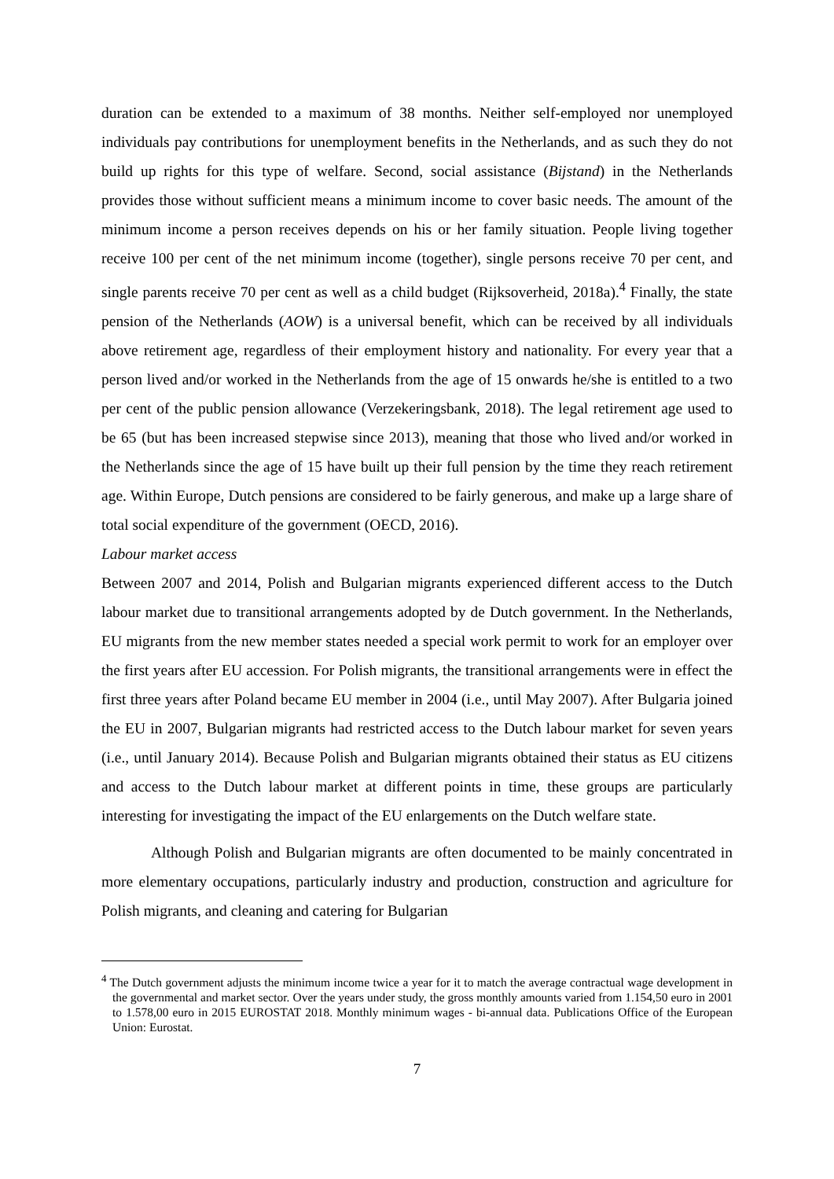duration can be extended to a maximum of 38 months. Neither self-employed nor unemployed individuals pay contributions for unemployment benefits in the Netherlands, and as such they do not build up rights for this type of welfare. Second, social assistance (Bijstand) in the Netherlands provides those without sufficient means a minimum income to cover basic needs. The amount of the minimum income a person receives depends on his or her family situation. People living together receive 100 per cent of the net minimum income (together), single persons receive 70 per cent, and single parents receive 70 per cent as well as a child budget (Rijksoverheid, 2018a).<sup>4</sup> Finally, the state pension of the Netherlands (AOW) is a universal benefit, which can be received by all individuals above retirement age, regardless of their employment history and nationality. For every year that a person lived and/or worked in the Netherlands from the age of 15 onwards he/she is entitled to a two per cent of the public pension allowance (Verzekeringsbank, 2018). The legal retirement age used to be 65 (but has been increased stepwise since 2013), meaning that those who lived and/or worked in the Netherlands since the age of 15 have built up their full pension by the time they reach retirement age. Within Europe, Dutch pensions are considered to be fairly generous, and make up a large share of total social expenditure of the government (OECD, 2016).
Labour market access
Between 2007 and 2014, Polish and Bulgarian migrants experienced different access to the Dutch labour market due to transitional arrangements adopted by de Dutch government. In the Netherlands, EU migrants from the new member states needed a special work permit to work for an employer over the first years after EU accession. For Polish migrants, the transitional arrangements were in effect the first three years after Poland became EU member in 2004 (i.e., until May 2007). After Bulgaria joined the EU in 2007, Bulgarian migrants had restricted access to the Dutch labour market for seven years (i.e., until January 2014). Because Polish and Bulgarian migrants obtained their status as EU citizens and access to the Dutch labour market at different points in time, these groups are particularly interesting for investigating the impact of the EU enlargements on the Dutch welfare state.
Although Polish and Bulgarian migrants are often documented to be mainly concentrated in more elementary occupations, particularly industry and production, construction and agriculture for Polish migrants, and cleaning and catering for Bulgarian
<sup>4</sup> The Dutch government adjusts the minimum income twice a year for it to match the average contractual wage development in the governmental and market sector. Over the years under study, the gross monthly amounts varied from 1.154,50 euro in 2001 to 1.578,00 euro in 2015 EUROSTAT 2018. Monthly minimum wages - bi-annual data. Publications Office of the European Union: Eurostat.
7